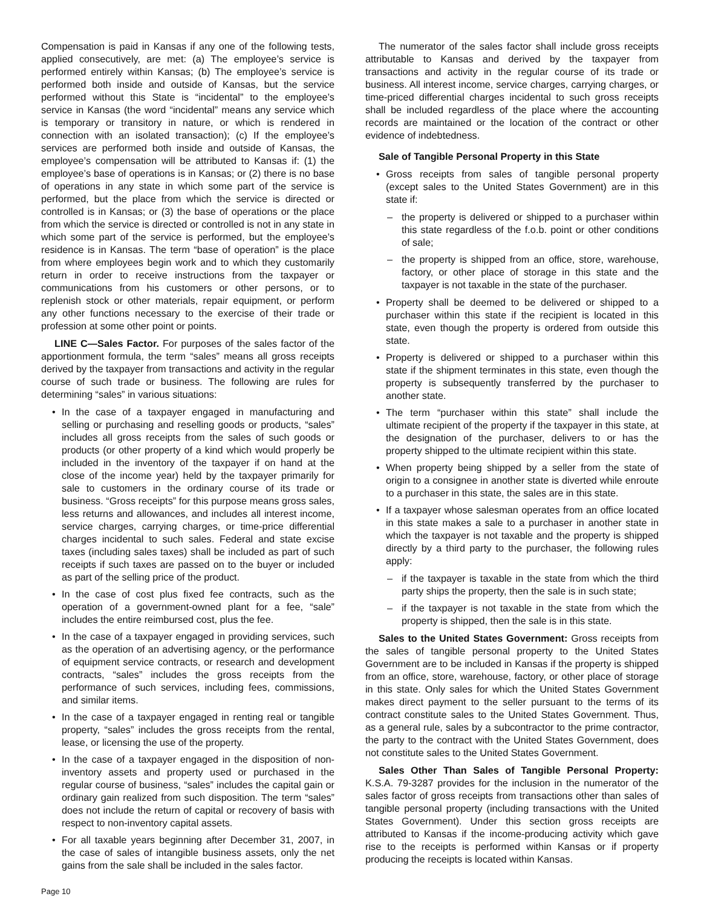Compensation is paid in Kansas if any one of the following tests, applied consecutively, are met: (a) The employee’s service is performed entirely within Kansas; (b) The employee’s service is performed both inside and outside of Kansas, but the service performed without this State is “incidental” to the employee’s service in Kansas (the word “incidental” means any service which is temporary or transitory in nature, or which is rendered in connection with an isolated transaction); (c) If the employee’s services are performed both inside and outside of Kansas, the employee’s compensation will be attributed to Kansas if: (1) the employee’s base of operations is in Kansas; or (2) there is no base of operations in any state in which some part of the service is performed, but the place from which the service is directed or controlled is in Kansas; or (3) the base of operations or the place from which the service is directed or controlled is not in any state in which some part of the service is performed, but the employee’s residence is in Kansas. The term “base of operation” is the place from where employees begin work and to which they customarily return in order to receive instructions from the taxpayer or communications from his customers or other persons, or to replenish stock or other materials, repair equipment, or perform any other functions necessary to the exercise of their trade or profession at some other point or points.
LINE C—Sales Factor. For purposes of the sales factor of the apportionment formula, the term “sales” means all gross receipts derived by the taxpayer from transactions and activity in the regular course of such trade or business. The following are rules for determining “sales” in various situations:
In the case of a taxpayer engaged in manufacturing and selling or purchasing and reselling goods or products, “sales” includes all gross receipts from the sales of such goods or products (or other property of a kind which would properly be included in the inventory of the taxpayer if on hand at the close of the income year) held by the taxpayer primarily for sale to customers in the ordinary course of its trade or business. “Gross receipts” for this purpose means gross sales, less returns and allowances, and includes all interest income, service charges, carrying charges, or time-price differential charges incidental to such sales. Federal and state excise taxes (including sales taxes) shall be included as part of such receipts if such taxes are passed on to the buyer or included as part of the selling price of the product.
In the case of cost plus fixed fee contracts, such as the operation of a government-owned plant for a fee, “sale” includes the entire reimbursed cost, plus the fee.
In the case of a taxpayer engaged in providing services, such as the operation of an advertising agency, or the performance of equipment service contracts, or research and development contracts, “sales” includes the gross receipts from the performance of such services, including fees, commissions, and similar items.
In the case of a taxpayer engaged in renting real or tangible property, “sales” includes the gross receipts from the rental, lease, or licensing the use of the property.
In the case of a taxpayer engaged in the disposition of non-inventory assets and property used or purchased in the regular course of business, “sales” includes the capital gain or ordinary gain realized from such disposition. The term “sales” does not include the return of capital or recovery of basis with respect to non-inventory capital assets.
For all taxable years beginning after December 31, 2007, in the case of sales of intangible business assets, only the net gains from the sale shall be included in the sales factor.
The numerator of the sales factor shall include gross receipts attributable to Kansas and derived by the taxpayer from transactions and activity in the regular course of its trade or business. All interest income, service charges, carrying charges, or time-priced differential charges incidental to such gross receipts shall be included regardless of the place where the accounting records are maintained or the location of the contract or other evidence of indebtedness.
Sale of Tangible Personal Property in this State
Gross receipts from sales of tangible personal property (except sales to the United States Government) are in this state if:
– the property is delivered or shipped to a purchaser within this state regardless of the f.o.b. point or other conditions of sale;
– the property is shipped from an office, store, warehouse, factory, or other place of storage in this state and the taxpayer is not taxable in the state of the purchaser.
Property shall be deemed to be delivered or shipped to a purchaser within this state if the recipient is located in this state, even though the property is ordered from outside this state.
Property is delivered or shipped to a purchaser within this state if the shipment terminates in this state, even though the property is subsequently transferred by the purchaser to another state.
The term “purchaser within this state” shall include the ultimate recipient of the property if the taxpayer in this state, at the designation of the purchaser, delivers to or has the property shipped to the ultimate recipient within this state.
When property being shipped by a seller from the state of origin to a consignee in another state is diverted while enroute to a purchaser in this state, the sales are in this state.
If a taxpayer whose salesman operates from an office located in this state makes a sale to a purchaser in another state in which the taxpayer is not taxable and the property is shipped directly by a third party to the purchaser, the following rules apply:
– if the taxpayer is taxable in the state from which the third party ships the property, then the sale is in such state;
– if the taxpayer is not taxable in the state from which the property is shipped, then the sale is in this state.
Sales to the United States Government: Gross receipts from the sales of tangible personal property to the United States Government are to be included in Kansas if the property is shipped from an office, store, warehouse, factory, or other place of storage in this state. Only sales for which the United States Government makes direct payment to the seller pursuant to the terms of its contract constitute sales to the United States Government. Thus, as a general rule, sales by a subcontractor to the prime contractor, the party to the contract with the United States Government, does not constitute sales to the United States Government.
Sales Other Than Sales of Tangible Personal Property: K.S.A. 79-3287 provides for the inclusion in the numerator of the sales factor of gross receipts from transactions other than sales of tangible personal property (including transactions with the United States Government). Under this section gross receipts are attributed to Kansas if the income-producing activity which gave rise to the receipts is performed within Kansas or if property producing the receipts is located within Kansas.
Page 10